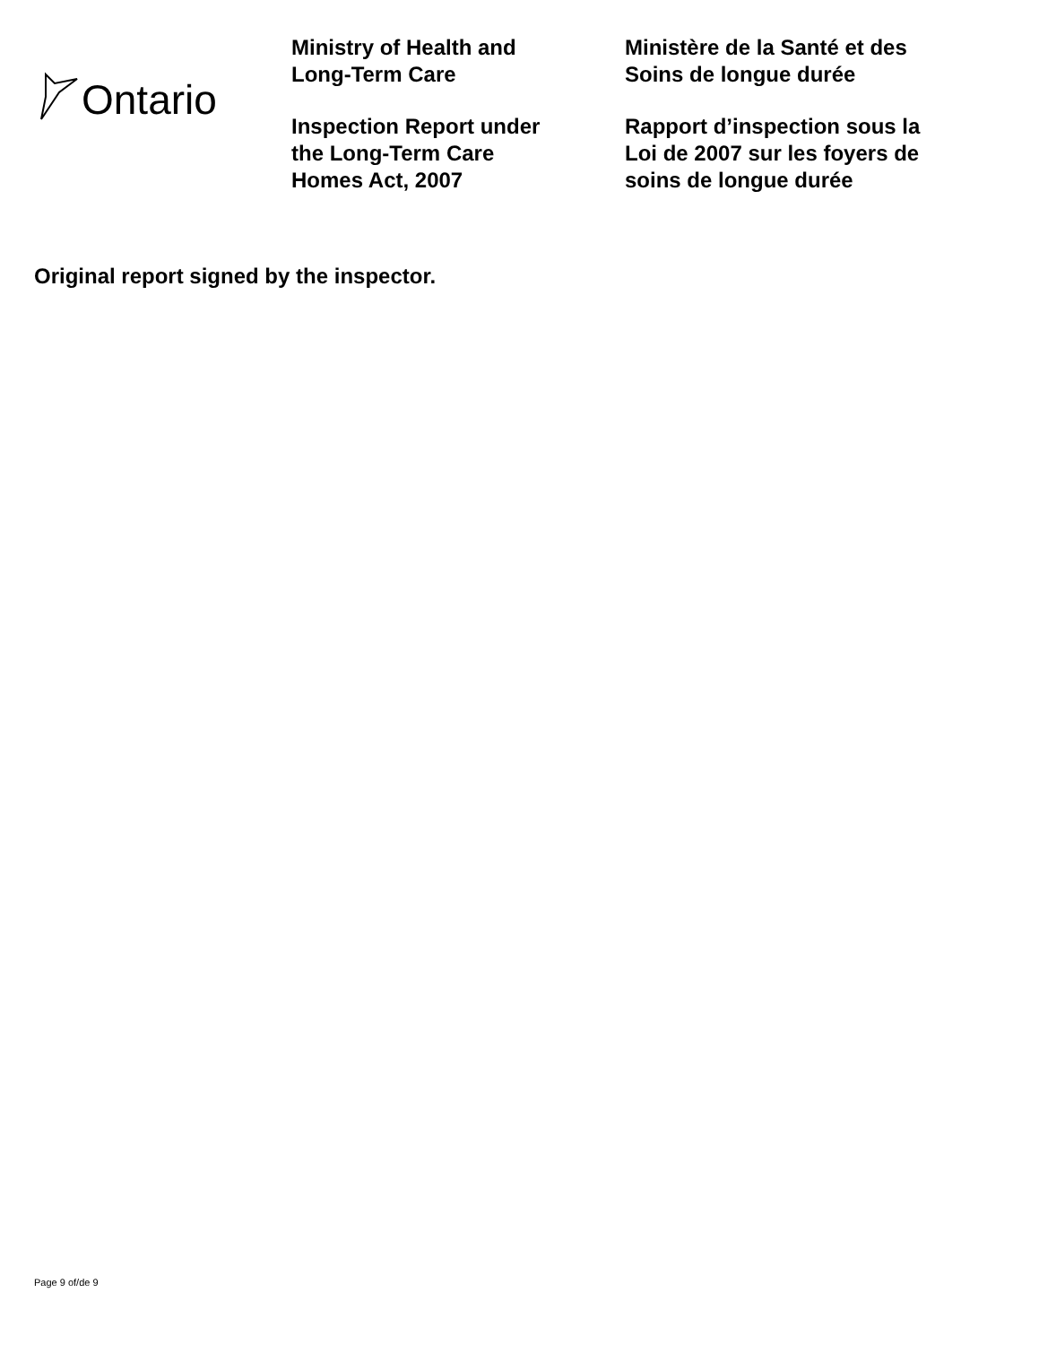Ontario
Ministry of Health and
Long-Term Care
Inspection Report under
the Long-Term Care
Homes Act, 2007
Ministère de la Santé et des
Soins de longue durée
Rapport d’inspection sous la
Loi de 2007 sur les foyers de
soins de longue durée
Original report signed by the inspector.
Page 9 of/de 9